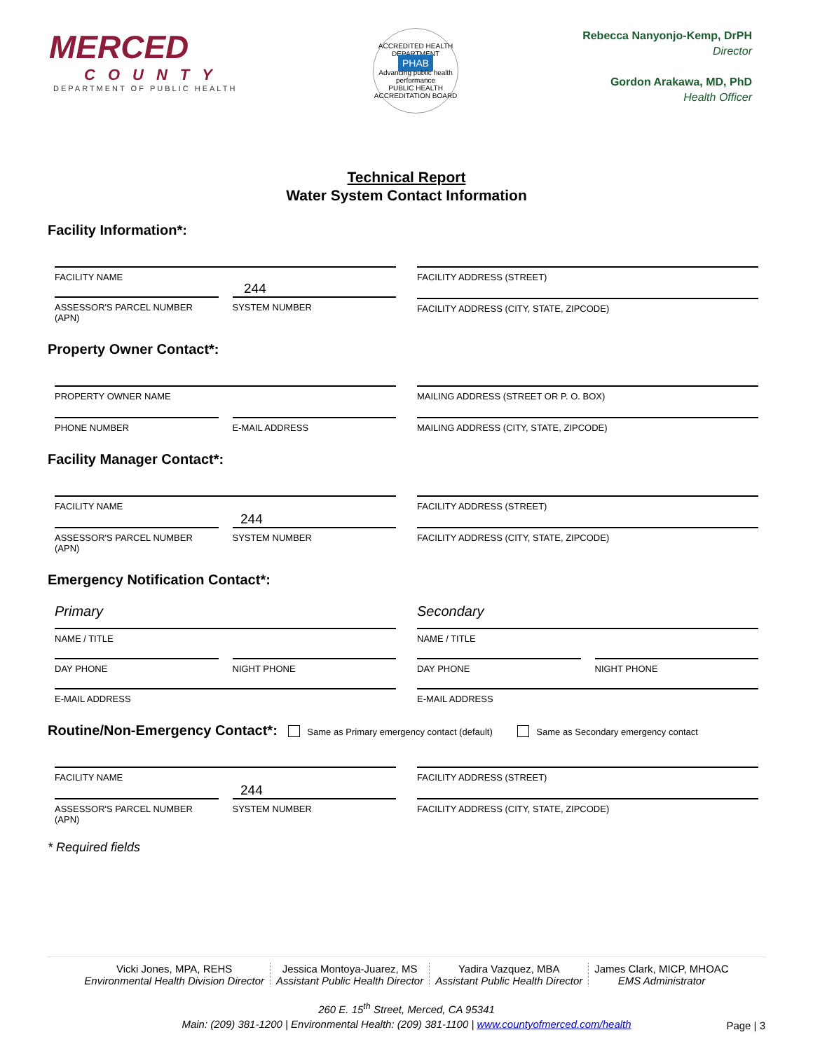MERCED
COUNTY
DEPARTMENT OF PUBLIC HEALTH
ACCREDITED HEALTH DEPARTMENT
PHAB
Advancing public health performance
PUBLIC HEALTH ACCREDITATION BOARD
Rebecca Nanyonjo-Kemp, DrPH
Director
Gordon Arakawa, MD, PhD
Health Officer
Technical Report
Water System Contact Information
Facility Information*:
FACILITY NAME
244
ASSESSOR'S PARCEL NUMBER (APN) SYSTEM NUMBER
FACILITY ADDRESS (STREET)
FACILITY ADDRESS (CITY, STATE, ZIPCODE)
Property Owner Contact*:
PROPERTY OWNER NAME
PHONE NUMBER E-MAIL ADDRESS
MAILING ADDRESS (STREET OR P. O. BOX)
MAILING ADDRESS (CITY, STATE, ZIPCODE)
Facility Manager Contact*:
FACILITY NAME
244
ASSESSOR'S PARCEL NUMBER (APN) SYSTEM NUMBER
FACILITY ADDRESS (STREET)
FACILITY ADDRESS (CITY, STATE, ZIPCODE)
Emergency Notification Contact*:
Primary
NAME / TITLE
DAY PHONE NIGHT PHONE
E-MAIL ADDRESS
Secondary
NAME / TITLE
DAY PHONE NIGHT PHONE
E-MAIL ADDRESS
Routine/Non-Emergency Contact*: Same as Primary emergency contact (default) Same as Secondary emergency contact
FACILITY NAME
244
ASSESSOR'S PARCEL NUMBER (APN) SYSTEM NUMBER
FACILITY ADDRESS (STREET)
FACILITY ADDRESS (CITY, STATE, ZIPCODE)
* Required fields
Vicki Jones, MPA, REHS
Environmental Health Division Director
Jessica Montoya-Juarez, MS
Assistant Public Health Director
Yadira Vazquez, MBA
Assistant Public Health Director
James Clark, MICP, MHOAC
EMS Administrator
260 E. 15<sup>th</sup> Street, Merced, CA 95341
Main: (209) 381-1200 | Environmental Health: (209) 381-1100 | www.countyofmerced.com/health
Page | 3